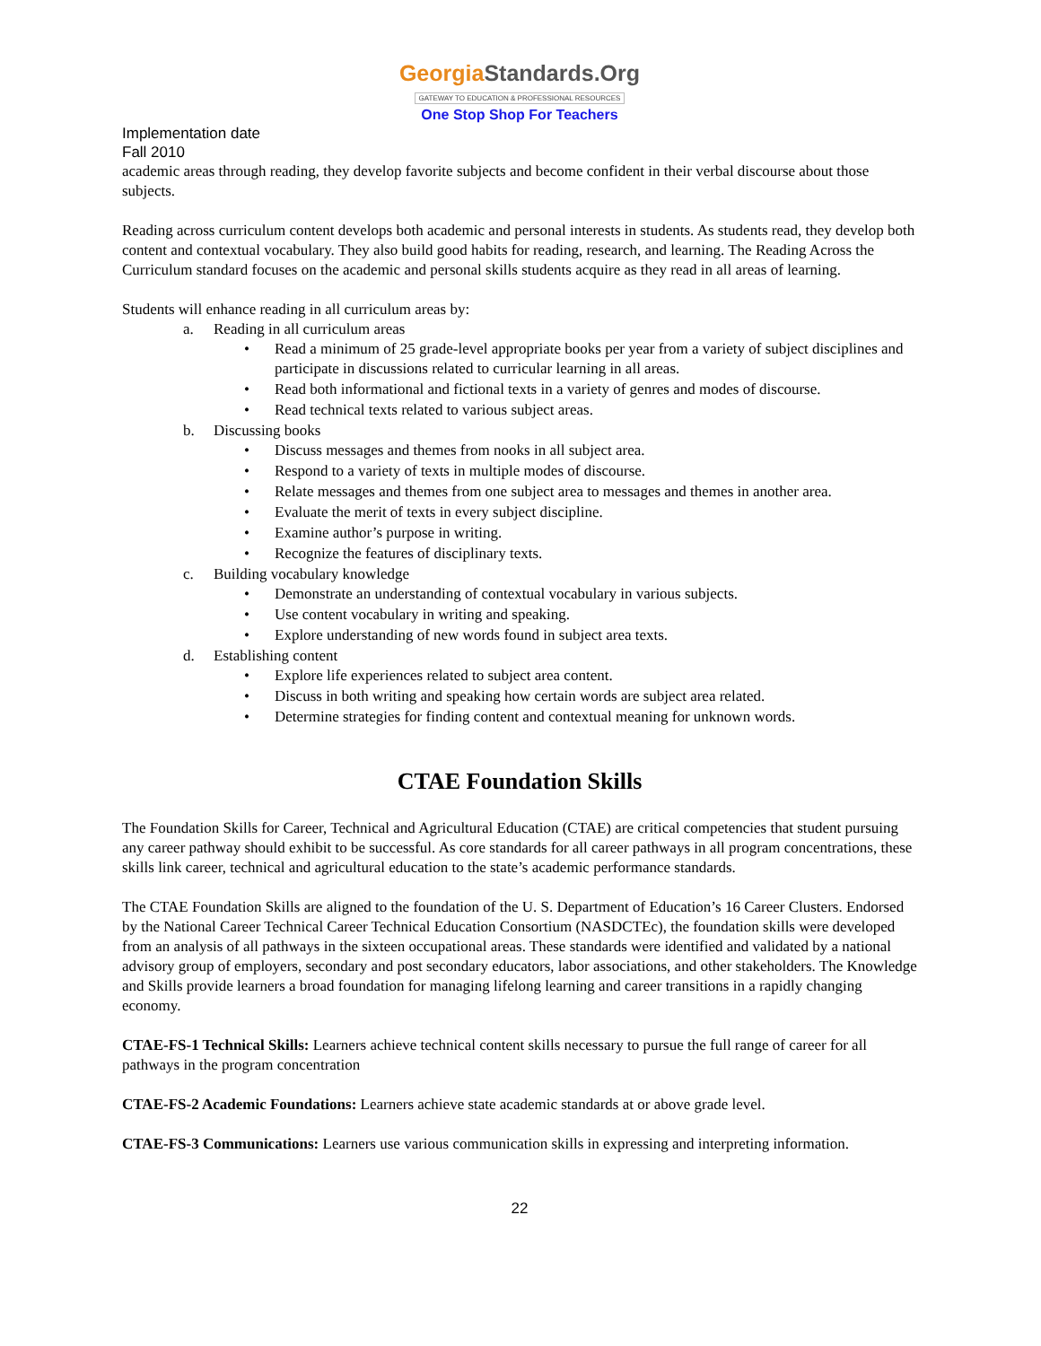GeorgiaStandards.Org
GATEWAY TO EDUCATION & PROFESSIONAL RESOURCES
One Stop Shop For Teachers
Implementation date
Fall 2010
academic areas through reading, they develop favorite subjects and become confident in their verbal discourse about those subjects.
Reading across curriculum content develops both academic and personal interests in students. As students read, they develop both content and contextual vocabulary. They also build good habits for reading, research, and learning. The Reading Across the Curriculum standard focuses on the academic and personal skills students acquire as they read in all areas of learning.
Students will enhance reading in all curriculum areas by:
a. Reading in all curriculum areas
Read a minimum of 25 grade-level appropriate books per year from a variety of subject disciplines and participate in discussions related to curricular learning in all areas.
Read both informational and fictional texts in a variety of genres and modes of discourse.
Read technical texts related to various subject areas.
b. Discussing books
Discuss messages and themes from nooks in all subject area.
Respond to a variety of texts in multiple modes of discourse.
Relate messages and themes from one subject area to messages and themes in another area.
Evaluate the merit of texts in every subject discipline.
Examine author’s purpose in writing.
Recognize the features of disciplinary texts.
c. Building vocabulary knowledge
Demonstrate an understanding of contextual vocabulary in various subjects.
Use content vocabulary in writing and speaking.
Explore understanding of new words found in subject area texts.
d. Establishing content
Explore life experiences related to subject area content.
Discuss in both writing and speaking how certain words are subject area related.
Determine strategies for finding content and contextual meaning for unknown words.
CTAE Foundation Skills
The Foundation Skills for Career, Technical and Agricultural Education (CTAE) are critical competencies that student pursuing any career pathway should exhibit to be successful. As core standards for all career pathways in all program concentrations, these skills link career, technical and agricultural education to the state’s academic performance standards.
The CTAE Foundation Skills are aligned to the foundation of the U. S. Department of Education’s 16 Career Clusters. Endorsed by the National Career Technical Career Technical Education Consortium (NASDCTEc), the foundation skills were developed from an analysis of all pathways in the sixteen occupational areas. These standards were identified and validated by a national advisory group of employers, secondary and post secondary educators, labor associations, and other stakeholders. The Knowledge and Skills provide learners a broad foundation for managing lifelong learning and career transitions in a rapidly changing economy.
CTAE-FS-1 Technical Skills: Learners achieve technical content skills necessary to pursue the full range of career for all pathways in the program concentration
CTAE-FS-2 Academic Foundations: Learners achieve state academic standards at or above grade level.
CTAE-FS-3 Communications: Learners use various communication skills in expressing and interpreting information.
22